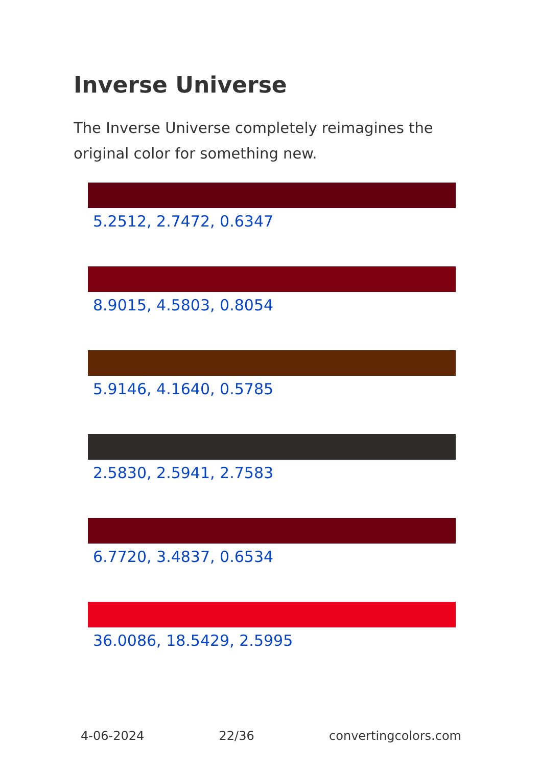Inverse Universe
The Inverse Universe completely reimagines the original color for something new.
5.2512, 2.7472, 0.6347
8.9015, 4.5803, 0.8054
5.9146, 4.1640, 0.5785
2.5830, 2.5941, 2.7583
6.7720, 3.4837, 0.6534
36.0086, 18.5429, 2.5995
4-06-2024 22/36 convertingcolors.com